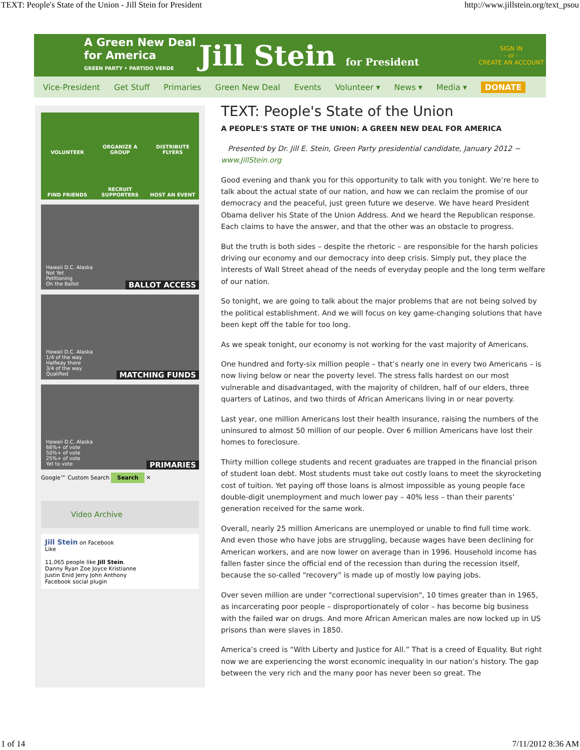TEXT: People's State of the Union - Jill Stein for President http://www.jillstein.org/text_psou
A Green New Deal for America
GREEN PARTY • PARTIDO VERDE
Jill Stein for President
SIGN IN
- or -
CREATE AN ACCOUNT
Vice-President Get Stuff Primaries Green New Deal Events Volunteer ▾ News ▾ Media ▾ DONATE
VOLUNTEER ORGANIZE A GROUP DISTRIBUTE FLYERS FIND FRIENDS RECRUIT SUPPORTERS HOST AN EVENT
Hawaii D.C. Alaska
Not Yet
Petitioning
On the Ballot
BALLOT ACCESS
Hawaii D.C. Alaska
1/4 of the way
Halfway there
3/4 of the way
Qualified
MATCHING FUNDS
Hawaii D.C. Alaska
66%+ of vote
50%+ of vote
25%+ of vote
Yet to vote
PRIMARIES
Google™ Custom Search Search ✕
Video Archive
Jill Stein on Facebook
Like
11,065 people like Jill Stein.
Danny Ryan Zoe Joyce Kristianne
Justin Enid Jerry John Anthony
Facebook social plugin
TEXT: People's State of the Union
A PEOPLE'S STATE OF THE UNION: A GREEN NEW DEAL FOR AMERICA
Presented by Dr. Jill E. Stein, Green Party presidential candidate, January 2012 ~ www.JillStein.org
Good evening and thank you for this opportunity to talk with you tonight. We’re here to talk about the actual state of our nation, and how we can reclaim the promise of our democracy and the peaceful, just green future we deserve. We have heard President Obama deliver his State of the Union Address. And we heard the Republican response. Each claims to have the answer, and that the other was an obstacle to progress.
But the truth is both sides – despite the rhetoric – are responsible for the harsh policies driving our economy and our democracy into deep crisis. Simply put, they place the interests of Wall Street ahead of the needs of everyday people and the long term welfare of our nation.
So tonight, we are going to talk about the major problems that are not being solved by the political establishment. And we will focus on key game-changing solutions that have been kept off the table for too long.
As we speak tonight, our economy is not working for the vast majority of Americans.
One hundred and forty-six million people – that’s nearly one in every two Americans – is now living below or near the poverty level. The stress falls hardest on our most vulnerable and disadvantaged, with the majority of children, half of our elders, three quarters of Latinos, and two thirds of African Americans living in or near poverty.
Last year, one million Americans lost their health insurance, raising the numbers of the uninsured to almost 50 million of our people. Over 6 million Americans have lost their homes to foreclosure.
Thirty million college students and recent graduates are trapped in the financial prison of student loan debt. Most students must take out costly loans to meet the skyrocketing cost of tuition. Yet paying off those loans is almost impossible as young people face double-digit unemployment and much lower pay – 40% less – than their parents’ generation received for the same work.
Overall, nearly 25 million Americans are unemployed or unable to find full time work. And even those who have jobs are struggling, because wages have been declining for American workers, and are now lower on average than in 1996. Household income has fallen faster since the official end of the recession than during the recession itself, because the so-called “recovery” is made up of mostly low paying jobs.
Over seven million are under "correctional supervision", 10 times greater than in 1965, as incarcerating poor people – disproportionately of color – has become big business with the failed war on drugs. And more African American males are now locked up in US prisons than were slaves in 1850.
America’s creed is “With Liberty and Justice for All.” That is a creed of Equality. But right now we are experiencing the worst economic inequality in our nation’s history. The gap between the very rich and the many poor has never been so great. The
1 of 14 7/11/2012 8:36 AM